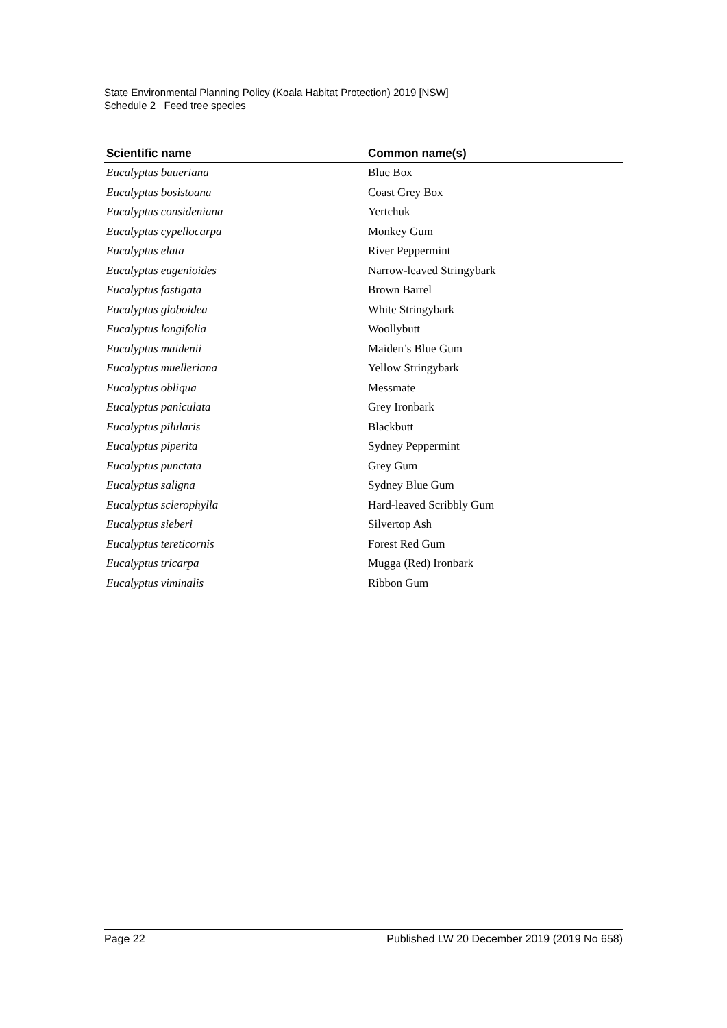State Environmental Planning Policy (Koala Habitat Protection) 2019 [NSW]
Schedule 2 Feed tree species
| Scientific name | Common name(s) |
| --- | --- |
| Eucalyptus baueriana | Blue Box |
| Eucalyptus bosistoana | Coast Grey Box |
| Eucalyptus consideniana | Yertchuk |
| Eucalyptus cypellocarpa | Monkey Gum |
| Eucalyptus elata | River Peppermint |
| Eucalyptus eugenioides | Narrow-leaved Stringybark |
| Eucalyptus fastigata | Brown Barrel |
| Eucalyptus globoidea | White Stringybark |
| Eucalyptus longifolia | Woollybutt |
| Eucalyptus maidenii | Maiden’s Blue Gum |
| Eucalyptus muelleriana | Yellow Stringybark |
| Eucalyptus obliqua | Messmate |
| Eucalyptus paniculata | Grey Ironbark |
| Eucalyptus pilularis | Blackbutt |
| Eucalyptus piperita | Sydney Peppermint |
| Eucalyptus punctata | Grey Gum |
| Eucalyptus saligna | Sydney Blue Gum |
| Eucalyptus sclerophylla | Hard-leaved Scribbly Gum |
| Eucalyptus sieberi | Silvertop Ash |
| Eucalyptus tereticornis | Forest Red Gum |
| Eucalyptus tricarpa | Mugga (Red) Ironbark |
| Eucalyptus viminalis | Ribbon Gum |
Page 22 Published LW 20 December 2019 (2019 No 658)